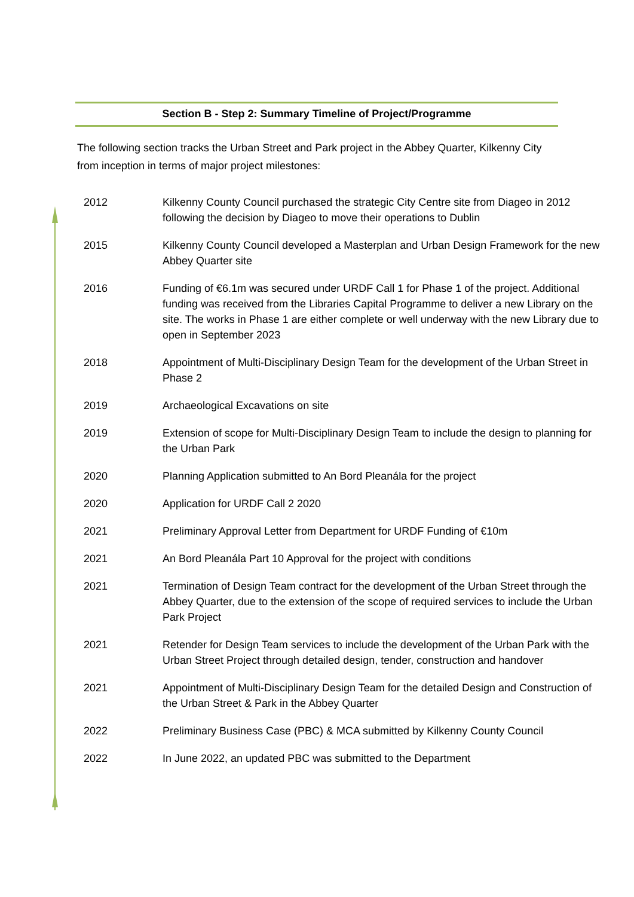Section B - Step 2: Summary Timeline of Project/Programme
The following section tracks the Urban Street and Park project in the Abbey Quarter, Kilkenny City from inception in terms of major project milestones:
| 2012 | Kilkenny County Council purchased the strategic City Centre site from Diageo in 2012 following the decision by Diageo to move their operations to Dublin |
| 2015 | Kilkenny County Council developed a Masterplan and Urban Design Framework for the new Abbey Quarter site |
| 2016 | Funding of €6.1m was secured under URDF Call 1 for Phase 1 of the project. Additional funding was received from the Libraries Capital Programme to deliver a new Library on the site. The works in Phase 1 are either complete or well underway with the new Library due to open in September 2023 |
| 2018 | Appointment of Multi-Disciplinary Design Team for the development of the Urban Street in Phase 2 |
| 2019 | Archaeological Excavations on site |
| 2019 | Extension of scope for Multi-Disciplinary Design Team to include the design to planning for the Urban Park |
| 2020 | Planning Application submitted to An Bord Pleanála for the project |
| 2020 | Application for URDF Call 2 2020 |
| 2021 | Preliminary Approval Letter from Department for URDF Funding of €10m |
| 2021 | An Bord Pleanála Part 10 Approval for the project with conditions |
| 2021 | Termination of Design Team contract for the development of the Urban Street through the Abbey Quarter, due to the extension of the scope of required services to include the Urban Park Project |
| 2021 | Retender for Design Team services to include the development of the Urban Park with the Urban Street Project through detailed design, tender, construction and handover |
| 2021 | Appointment of Multi-Disciplinary Design Team for the detailed Design and Construction of the Urban Street & Park in the Abbey Quarter |
| 2022 | Preliminary Business Case (PBC) & MCA submitted by Kilkenny County Council |
| 2022 | In June 2022, an updated PBC was submitted to the Department |